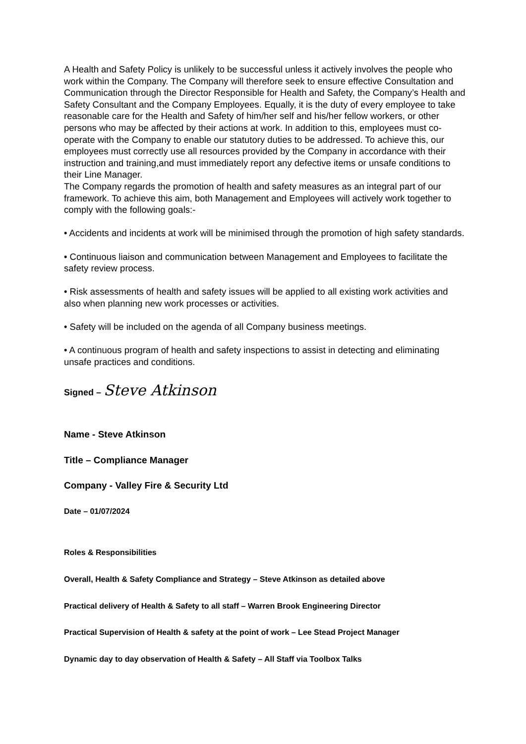A Health and Safety Policy is unlikely to be successful unless it actively involves the people who work within the Company. The Company will therefore seek to ensure effective Consultation and Communication through the Director Responsible for Health and Safety, the Company’s Health and Safety Consultant and the Company Employees. Equally, it is the duty of every employee to take reasonable care for the Health and Safety of him/her self and his/her fellow workers, or other persons who may be affected by their actions at work. In addition to this, employees must co-operate with the Company to enable our statutory duties to be addressed. To achieve this, our employees must correctly use all resources provided by the Company in accordance with their instruction and training,and must immediately report any defective items or unsafe conditions to their Line Manager.
The Company regards the promotion of health and safety measures as an integral part of our framework. To achieve this aim, both Management and Employees will actively work together to comply with the following goals:-
• Accidents and incidents at work will be minimised through the promotion of high safety standards.
• Continuous liaison and communication between Management and Employees to facilitate the safety review process.
• Risk assessments of health and safety issues will be applied to all existing work activities and also when planning new work processes or activities.
• Safety will be included on the agenda of all Company business meetings.
• A continuous program of health and safety inspections to assist in detecting and eliminating unsafe practices and conditions.
Signed – Steve Atkinson
Name - Steve Atkinson
Title – Compliance Manager
Company - Valley Fire & Security Ltd
Date – 01/07/2024
Roles & Responsibilities
Overall, Health & Safety Compliance and Strategy – Steve Atkinson as detailed above
Practical delivery of Health & Safety to all staff – Warren Brook Engineering Director
Practical Supervision of Health & safety at the point of work – Lee Stead Project Manager
Dynamic day to day observation of Health & Safety – All Staff via Toolbox Talks